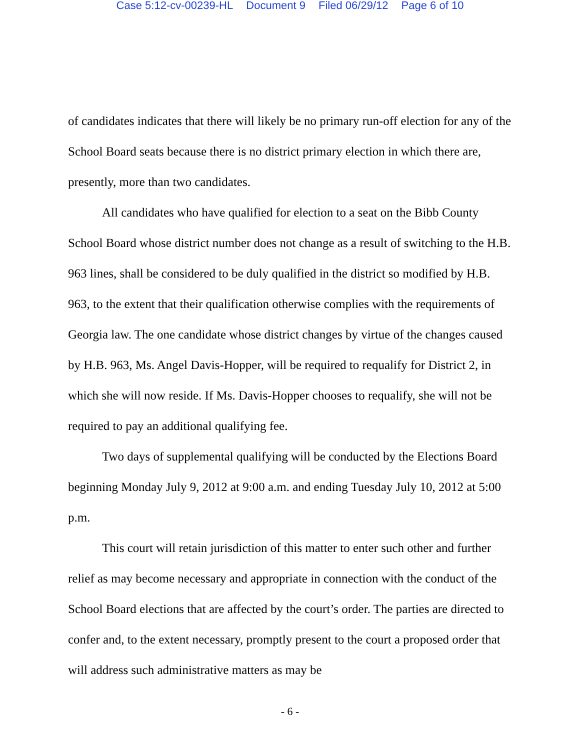Case 5:12-cv-00239-HL Document 9 Filed 06/29/12 Page 6 of 10
of candidates indicates that there will likely be no primary run-off election for any of the School Board seats because there is no district primary election in which there are, presently, more than two candidates.
All candidates who have qualified for election to a seat on the Bibb County School Board whose district number does not change as a result of switching to the H.B. 963 lines, shall be considered to be duly qualified in the district so modified by H.B. 963, to the extent that their qualification otherwise complies with the requirements of Georgia law. The one candidate whose district changes by virtue of the changes caused by H.B. 963, Ms. Angel Davis-Hopper, will be required to requalify for District 2, in which she will now reside. If Ms. Davis-Hopper chooses to requalify, she will not be required to pay an additional qualifying fee.
Two days of supplemental qualifying will be conducted by the Elections Board beginning Monday July 9, 2012 at 9:00 a.m. and ending Tuesday July 10, 2012 at 5:00 p.m.
This court will retain jurisdiction of this matter to enter such other and further relief as may become necessary and appropriate in connection with the conduct of the School Board elections that are affected by the court’s order. The parties are directed to confer and, to the extent necessary, promptly present to the court a proposed order that will address such administrative matters as may be
- 6 -